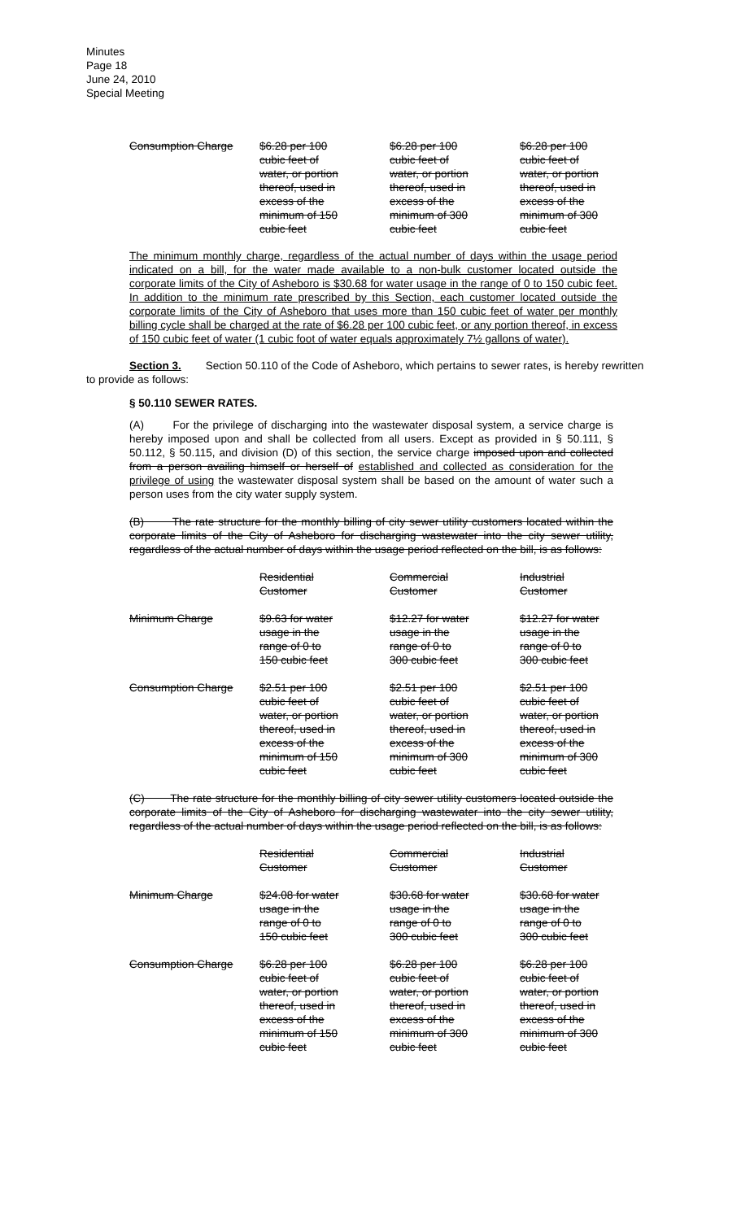Minutes
Page 18
June 24, 2010
Special Meeting
| Consumption Charge | $6.28 per 100 cubic feet of water, or portion thereof, used in excess of the minimum of 150 cubic feet | $6.28 per 100 cubic feet of water, or portion thereof, used in excess of the minimum of 300 cubic feet | $6.28 per 100 cubic feet of water, or portion thereof, used in excess of the minimum of 300 cubic feet |
The minimum monthly charge, regardless of the actual number of days within the usage period indicated on a bill, for the water made available to a non-bulk customer located outside the corporate limits of the City of Asheboro is $30.68 for water usage in the range of 0 to 150 cubic feet. In addition to the minimum rate prescribed by this Section, each customer located outside the corporate limits of the City of Asheboro that uses more than 150 cubic feet of water per monthly billing cycle shall be charged at the rate of $6.28 per 100 cubic feet, or any portion thereof, in excess of 150 cubic feet of water (1 cubic foot of water equals approximately 7½ gallons of water).
Section 3. Section 50.110 of the Code of Asheboro, which pertains to sewer rates, is hereby rewritten to provide as follows:
§ 50.110 SEWER RATES.
(A) For the privilege of discharging into the wastewater disposal system, a service charge is hereby imposed upon and shall be collected from all users. Except as provided in § 50.111, § 50.112, § 50.115, and division (D) of this section, the service charge imposed upon and collected from a person availing himself or herself of established and collected as consideration for the privilege of using the wastewater disposal system shall be based on the amount of water such a person uses from the city water supply system.
(B) The rate structure for the monthly billing of city sewer utility customers located within the corporate limits of the City of Asheboro for discharging wastewater into the city sewer utility, regardless of the actual number of days within the usage period reflected on the bill, is as follows:
| | Residential Customer | Commercial Customer | Industrial Customer |
| Minimum Charge | $9.63 for water usage in the range of 0 to 150 cubic feet | $12.27 for water usage in the range of 0 to 300 cubic feet | $12.27 for water usage in the range of 0 to 300 cubic feet |
| Consumption Charge | $2.51 per 100 cubic feet of water, or portion thereof, used in excess of the minimum of 150 cubic feet | $2.51 per 100 cubic feet of water, or portion thereof, used in excess of the minimum of 300 cubic feet | $2.51 per 100 cubic feet of water, or portion thereof, used in excess of the minimum of 300 cubic feet |
(C) The rate structure for the monthly billing of city sewer utility customers located outside the corporate limits of the City of Asheboro for discharging wastewater into the city sewer utility, regardless of the actual number of days within the usage period reflected on the bill, is as follows:
| | Residential Customer | Commercial Customer | Industrial Customer |
| Minimum Charge | $24.08 for water usage in the range of 0 to 150 cubic feet | $30.68 for water usage in the range of 0 to 300 cubic feet | $30.68 for water usage in the range of 0 to 300 cubic feet |
| Consumption Charge | $6.28 per 100 cubic feet of water, or portion thereof, used in excess of the minimum of 150 cubic feet | $6.28 per 100 cubic feet of water, or portion thereof, used in excess of the minimum of 300 cubic feet | $6.28 per 100 cubic feet of water, or portion thereof, used in excess of the minimum of 300 cubic feet |